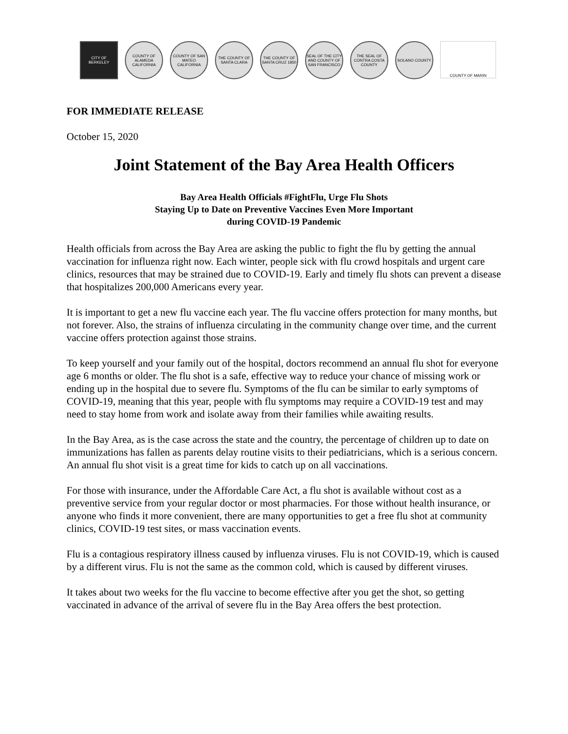CITY OF BERKELEY
COUNTY OF ALAMEDA CALIFORNIA
COUNTY OF SAN MATEO CALIFORNIA
THE COUNTY OF SANTA CLARA
THE COUNTY OF SANTA CRUZ 1850
SEAL OF THE CITY AND COUNTY OF SAN FRANCISCO
THE SEAL OF CONTRA COSTA COUNTY
SOLANO COUNTY COUNTY OF MARIN
FOR IMMEDIATE RELEASE
October 15, 2020
Joint Statement of the Bay Area Health Officers
Bay Area Health Officials #FightFlu, Urge Flu Shots
Staying Up to Date on Preventive Vaccines Even More Important
during COVID-19 Pandemic
Health officials from across the Bay Area are asking the public to fight the flu by getting the annual vaccination for influenza right now. Each winter, people sick with flu crowd hospitals and urgent care clinics, resources that may be strained due to COVID-19. Early and timely flu shots can prevent a disease that hospitalizes 200,000 Americans every year.
It is important to get a new flu vaccine each year. The flu vaccine offers protection for many months, but not forever. Also, the strains of influenza circulating in the community change over time, and the current vaccine offers protection against those strains.
To keep yourself and your family out of the hospital, doctors recommend an annual flu shot for everyone age 6 months or older. The flu shot is a safe, effective way to reduce your chance of missing work or ending up in the hospital due to severe flu. Symptoms of the flu can be similar to early symptoms of COVID-19, meaning that this year, people with flu symptoms may require a COVID-19 test and may need to stay home from work and isolate away from their families while awaiting results.
In the Bay Area, as is the case across the state and the country, the percentage of children up to date on immunizations has fallen as parents delay routine visits to their pediatricians, which is a serious concern. An annual flu shot visit is a great time for kids to catch up on all vaccinations.
For those with insurance, under the Affordable Care Act, a flu shot is available without cost as a preventive service from your regular doctor or most pharmacies. For those without health insurance, or anyone who finds it more convenient, there are many opportunities to get a free flu shot at community clinics, COVID-19 test sites, or mass vaccination events.
Flu is a contagious respiratory illness caused by influenza viruses. Flu is not COVID-19, which is caused by a different virus. Flu is not the same as the common cold, which is caused by different viruses.
It takes about two weeks for the flu vaccine to become effective after you get the shot, so getting vaccinated in advance of the arrival of severe flu in the Bay Area offers the best protection.